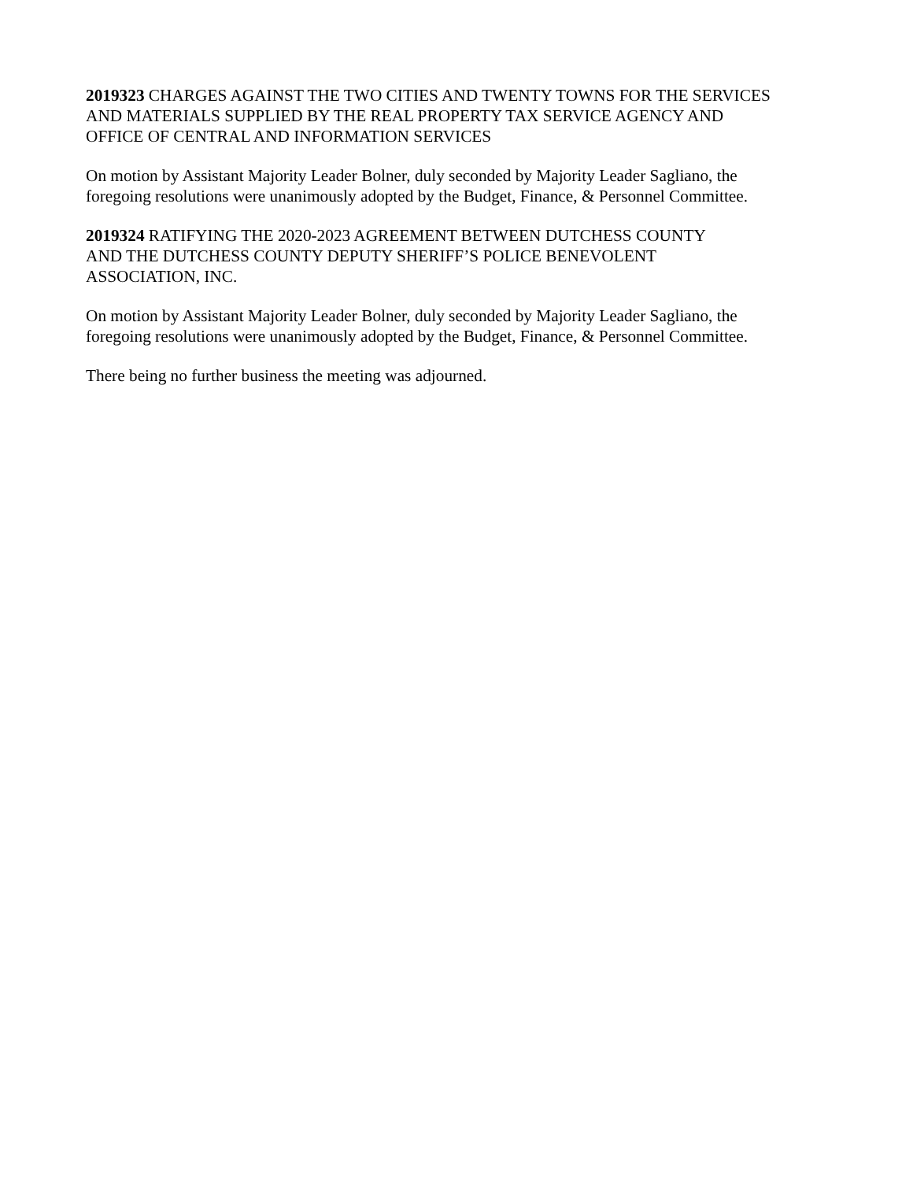2019323 CHARGES AGAINST THE TWO CITIES AND TWENTY TOWNS FOR THE SERVICES
AND MATERIALS SUPPLIED BY THE REAL PROPERTY TAX SERVICE AGENCY AND
OFFICE OF CENTRAL AND INFORMATION SERVICES
On motion by Assistant Majority Leader Bolner, duly seconded by Majority Leader Sagliano, the
foregoing resolutions were unanimously adopted by the Budget, Finance, & Personnel Committee.
2019324 RATIFYING THE 2020-2023 AGREEMENT BETWEEN DUTCHESS COUNTY
AND THE DUTCHESS COUNTY DEPUTY SHERIFF’S POLICE BENEVOLENT
ASSOCIATION, INC.
On motion by Assistant Majority Leader Bolner, duly seconded by Majority Leader Sagliano, the
foregoing resolutions were unanimously adopted by the Budget, Finance, & Personnel Committee.
There being no further business the meeting was adjourned.